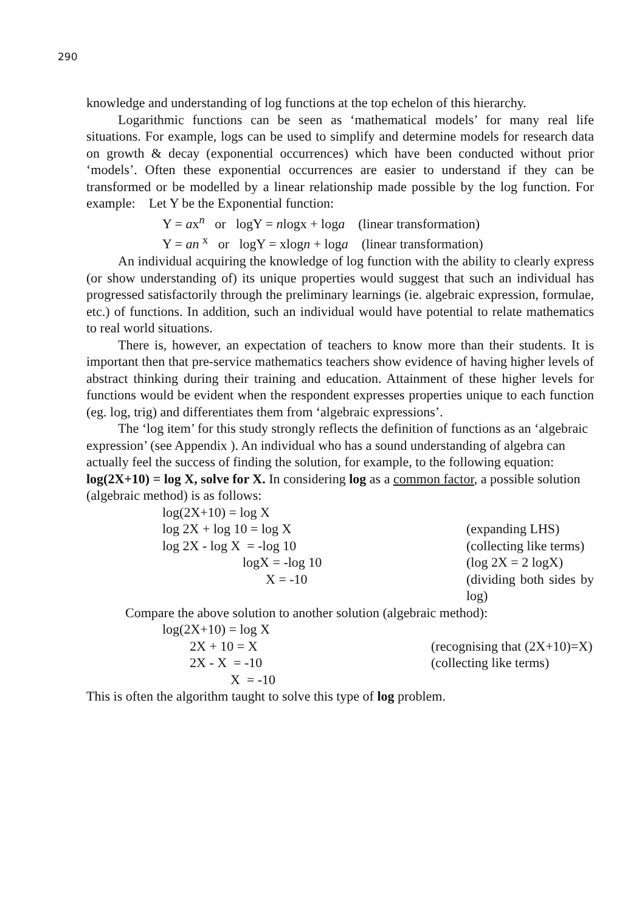290
knowledge and understanding of log functions at the top echelon of this hierarchy.
Logarithmic functions can be seen as ‘mathematical models’ for many real life situations. For example, logs can be used to simplify and determine models for research data on growth & decay (exponential occurrences) which have been conducted without prior ‘models’. Often these exponential occurrences are easier to understand if they can be transformed or be modelled by a linear relationship made possible by the log function. For example: Let Y be the Exponential function:
Y = ax<sup>n</sup> or logY = nlogx + loga (linear transformation)
Y = an <sup>x</sup> or logY = xlogn + loga (linear transformation)
An individual acquiring the knowledge of log function with the ability to clearly express (or show understanding of) its unique properties would suggest that such an individual has progressed satisfactorily through the preliminary learnings (ie. algebraic expression, formulae, etc.) of functions. In addition, such an individual would have potential to relate mathematics to real world situations.
There is, however, an expectation of teachers to know more than their students. It is important then that pre-service mathematics teachers show evidence of having higher levels of abstract thinking during their training and education. Attainment of these higher levels for functions would be evident when the respondent expresses properties unique to each function (eg. log, trig) and differentiates them from ‘algebraic expressions’.
The ‘log item’ for this study strongly reflects the definition of functions as an ‘algebraic expression’ (see Appendix ). An individual who has a sound understanding of algebra can actually feel the success of finding the solution, for example, to the following equation: log(2X+10) = log X, solve for X. In considering log as a common factor, a possible solution (algebraic method) is as follows:
| log(2X+10) = log X | |
| log 2X + log 10 = log X | (expanding LHS) |
| log 2X - log X = -log 10 | (collecting like terms) |
| logX = -log 10 | (log 2X = 2 logX) |
| X = -10 | (dividing both sides by log) |
Compare the above solution to another solution (algebraic method):
| log(2X+10) = log X | |
| 2X + 10 = X | (recognising that (2X+10)=X) |
| 2X - X = -10 | (collecting like terms) |
| X = -10 | |
This is often the algorithm taught to solve this type of log problem.